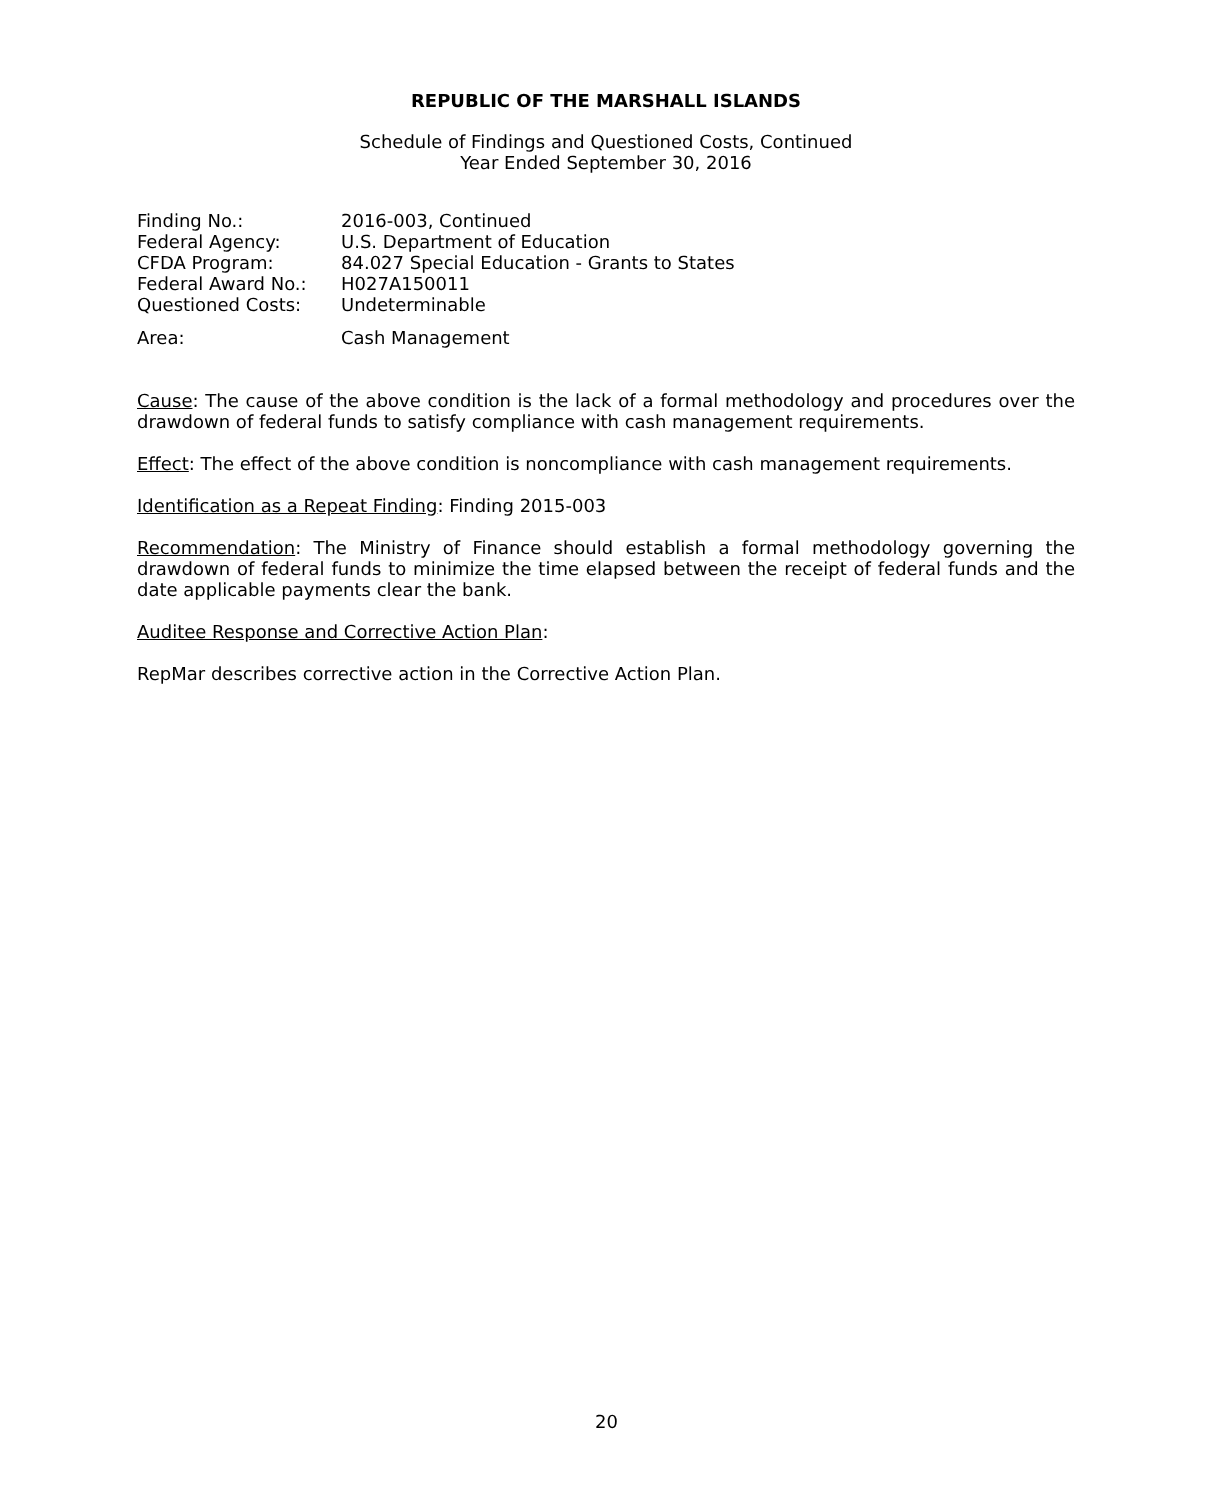REPUBLIC OF THE MARSHALL ISLANDS
Schedule of Findings and Questioned Costs, Continued
Year Ended September 30, 2016
| Finding No.: | 2016-003, Continued |
| Federal Agency: | U.S. Department of Education |
| CFDA Program: | 84.027 Special Education - Grants to States |
| Federal Award No.: | H027A150011 |
| Questioned Costs: | Undeterminable |
| Area: | Cash Management |
Cause: The cause of the above condition is the lack of a formal methodology and procedures over the drawdown of federal funds to satisfy compliance with cash management requirements.
Effect: The effect of the above condition is noncompliance with cash management requirements.
Identification as a Repeat Finding: Finding 2015-003
Recommendation: The Ministry of Finance should establish a formal methodology governing the drawdown of federal funds to minimize the time elapsed between the receipt of federal funds and the date applicable payments clear the bank.
Auditee Response and Corrective Action Plan:
RepMar describes corrective action in the Corrective Action Plan.
20